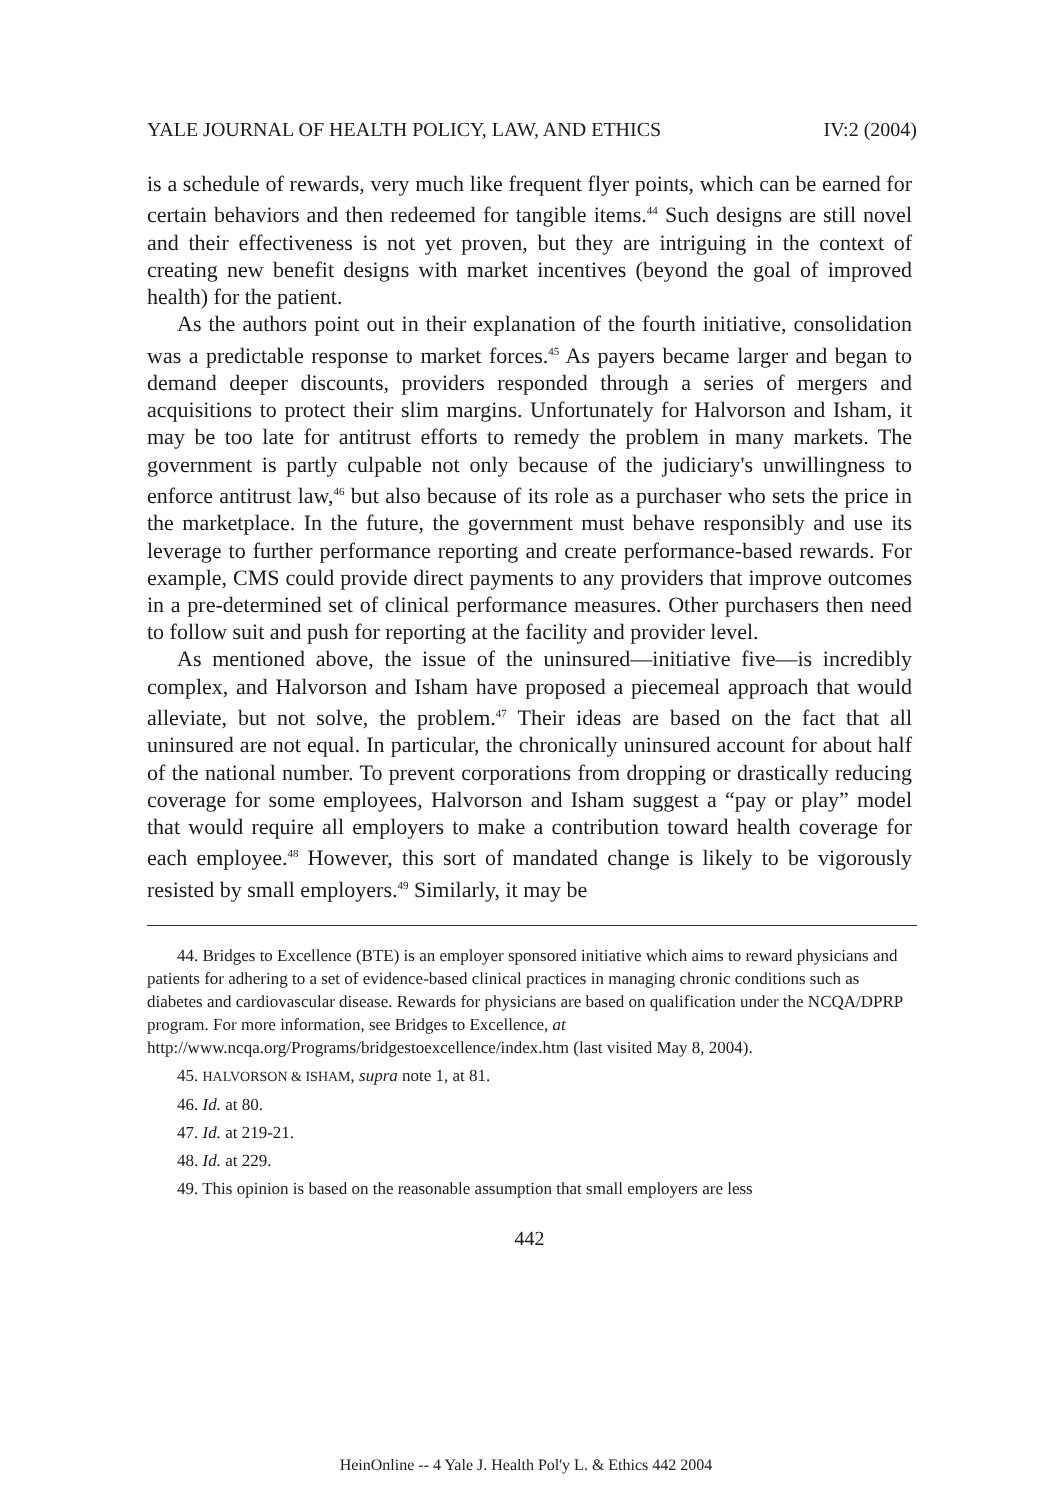YALE JOURNAL OF HEALTH POLICY, LAW, AND ETHICS IV:2 (2004)
is a schedule of rewards, very much like frequent flyer points, which can be earned for certain behaviors and then redeemed for tangible items.<sup>44</sup> Such designs are still novel and their effectiveness is not yet proven, but they are intriguing in the context of creating new benefit designs with market incentives (beyond the goal of improved health) for the patient.
As the authors point out in their explanation of the fourth initiative, consolidation was a predictable response to market forces.<sup>45</sup> As payers became larger and began to demand deeper discounts, providers responded through a series of mergers and acquisitions to protect their slim margins. Unfortunately for Halvorson and Isham, it may be too late for antitrust efforts to remedy the problem in many markets. The government is partly culpable not only because of the judiciary's unwillingness to enforce antitrust law,<sup>46</sup> but also because of its role as a purchaser who sets the price in the marketplace. In the future, the government must behave responsibly and use its leverage to further performance reporting and create performance-based rewards. For example, CMS could provide direct payments to any providers that improve outcomes in a pre-determined set of clinical performance measures. Other purchasers then need to follow suit and push for reporting at the facility and provider level.
As mentioned above, the issue of the uninsured—initiative five—is incredibly complex, and Halvorson and Isham have proposed a piecemeal approach that would alleviate, but not solve, the problem.<sup>47</sup> Their ideas are based on the fact that all uninsured are not equal. In particular, the chronically uninsured account for about half of the national number. To prevent corporations from dropping or drastically reducing coverage for some employees, Halvorson and Isham suggest a “pay or play” model that would require all employers to make a contribution toward health coverage for each employee.<sup>48</sup> However, this sort of mandated change is likely to be vigorously resisted by small employers.<sup>49</sup> Similarly, it may be
44. Bridges to Excellence (BTE) is an employer sponsored initiative which aims to reward physicians and patients for adhering to a set of evidence-based clinical practices in managing chronic conditions such as diabetes and cardiovascular disease. Rewards for physicians are based on qualification under the NCQA/DPRP program. For more information, see Bridges to Excellence, at
http://www.ncqa.org/Programs/bridgestoexcellence/index.htm (last visited May 8, 2004).
45. HALVORSON & ISHAM, supra note 1, at 81.
46. Id. at 80.
47. Id. at 219-21.
48. Id. at 229.
49. This opinion is based on the reasonable assumption that small employers are less
442
HeinOnline -- 4 Yale J. Health Pol'y L. & Ethics 442 2004